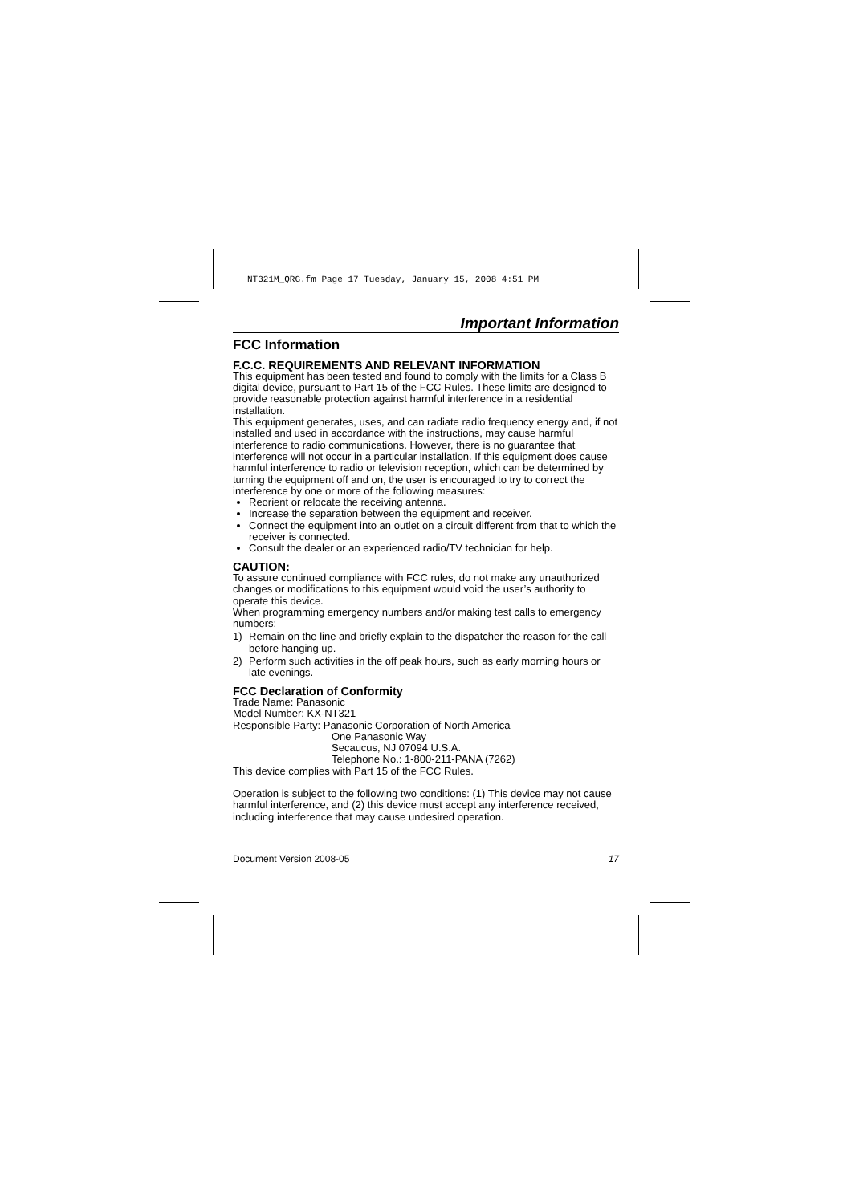NT321M_QRG.fm Page 17 Tuesday, January 15, 2008 4:51 PM
Important Information
FCC Information
F.C.C. REQUIREMENTS AND RELEVANT INFORMATION
This equipment has been tested and found to comply with the limits for a Class B digital device, pursuant to Part 15 of the FCC Rules. These limits are designed to provide reasonable protection against harmful interference in a residential installation.
This equipment generates, uses, and can radiate radio frequency energy and, if not installed and used in accordance with the instructions, may cause harmful interference to radio communications. However, there is no guarantee that interference will not occur in a particular installation. If this equipment does cause harmful interference to radio or television reception, which can be determined by turning the equipment off and on, the user is encouraged to try to correct the interference by one or more of the following measures:
Reorient or relocate the receiving antenna.
Increase the separation between the equipment and receiver.
Connect the equipment into an outlet on a circuit different from that to which the receiver is connected.
Consult the dealer or an experienced radio/TV technician for help.
CAUTION:
To assure continued compliance with FCC rules, do not make any unauthorized changes or modifications to this equipment would void the user’s authority to operate this device.
When programming emergency numbers and/or making test calls to emergency numbers:
1) Remain on the line and briefly explain to the dispatcher the reason for the call before hanging up.
2) Perform such activities in the off peak hours, such as early morning hours or late evenings.
FCC Declaration of Conformity
Trade Name: Panasonic
Model Number: KX-NT321
Responsible Party: Panasonic Corporation of North America
One Panasonic Way
Secaucus, NJ 07094 U.S.A.
Telephone No.: 1-800-211-PANA (7262)
This device complies with Part 15 of the FCC Rules.
Operation is subject to the following two conditions: (1) This device may not cause harmful interference, and (2) this device must accept any interference received, including interference that may cause undesired operation.
Document Version 2008-05 17